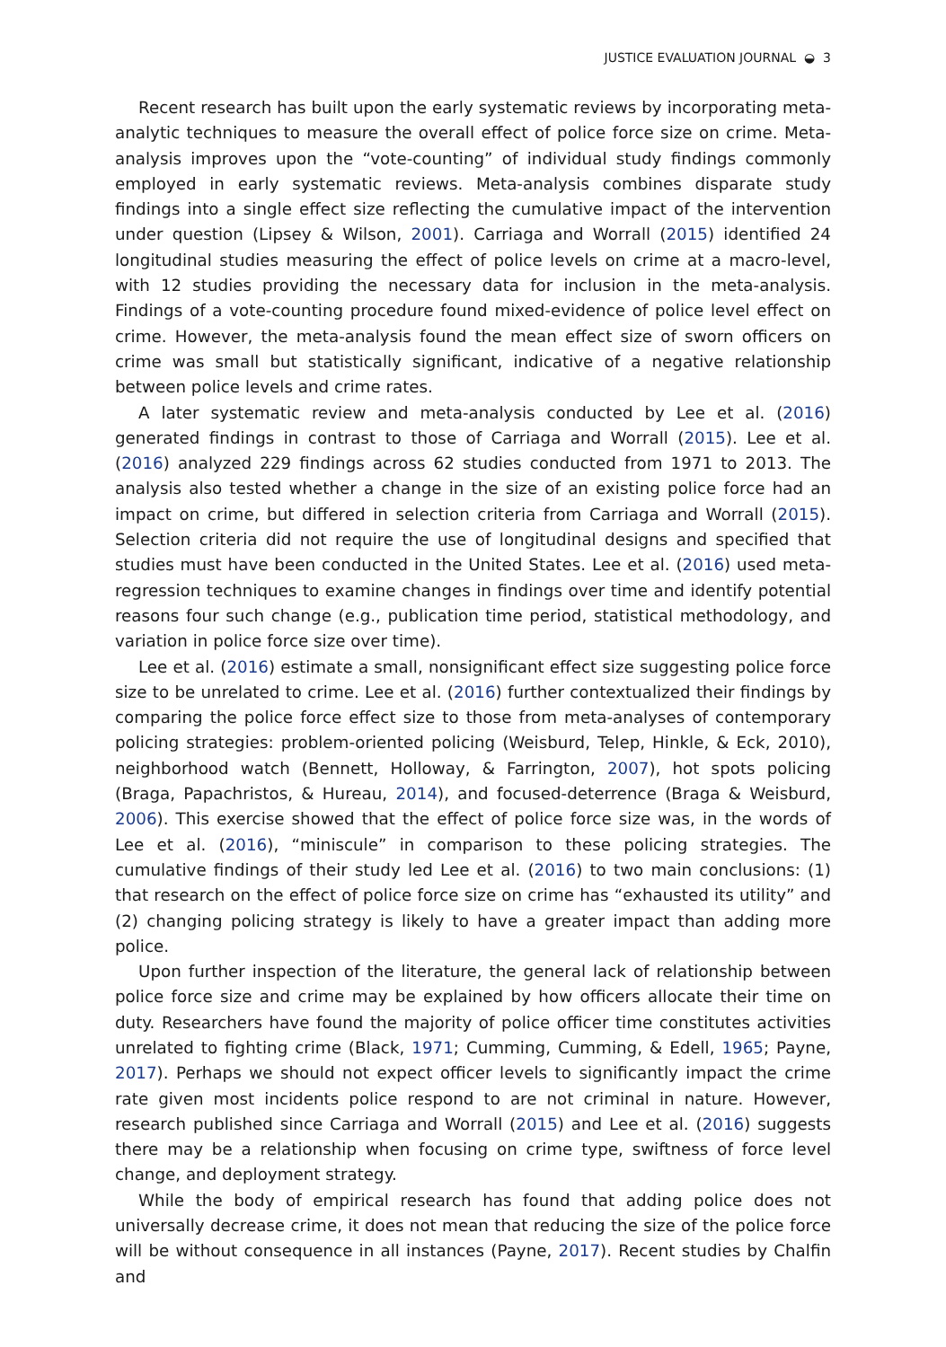JUSTICE EVALUATION JOURNAL ◒ 3
Recent research has built upon the early systematic reviews by incorporating meta-analytic techniques to measure the overall effect of police force size on crime. Meta-analysis improves upon the “vote-counting” of individual study findings commonly employed in early systematic reviews. Meta-analysis combines disparate study findings into a single effect size reflecting the cumulative impact of the intervention under question (Lipsey & Wilson, 2001). Carriaga and Worrall (2015) identified 24 longitudinal studies measuring the effect of police levels on crime at a macro-level, with 12 studies providing the necessary data for inclusion in the meta-analysis. Findings of a vote-counting procedure found mixed-evidence of police level effect on crime. However, the meta-analysis found the mean effect size of sworn officers on crime was small but statistically significant, indicative of a negative relationship between police levels and crime rates.
A later systematic review and meta-analysis conducted by Lee et al. (2016) generated findings in contrast to those of Carriaga and Worrall (2015). Lee et al. (2016) analyzed 229 findings across 62 studies conducted from 1971 to 2013. The analysis also tested whether a change in the size of an existing police force had an impact on crime, but differed in selection criteria from Carriaga and Worrall (2015). Selection criteria did not require the use of longitudinal designs and specified that studies must have been conducted in the United States. Lee et al. (2016) used meta-regression techniques to examine changes in findings over time and identify potential reasons four such change (e.g., publication time period, statistical methodology, and variation in police force size over time).
Lee et al. (2016) estimate a small, nonsignificant effect size suggesting police force size to be unrelated to crime. Lee et al. (2016) further contextualized their findings by comparing the police force effect size to those from meta-analyses of contemporary policing strategies: problem-oriented policing (Weisburd, Telep, Hinkle, & Eck, 2010), neighborhood watch (Bennett, Holloway, & Farrington, 2007), hot spots policing (Braga, Papachristos, & Hureau, 2014), and focused-deterrence (Braga & Weisburd, 2006). This exercise showed that the effect of police force size was, in the words of Lee et al. (2016), “miniscule” in comparison to these policing strategies. The cumulative findings of their study led Lee et al. (2016) to two main conclusions: (1) that research on the effect of police force size on crime has “exhausted its utility” and (2) changing policing strategy is likely to have a greater impact than adding more police.
Upon further inspection of the literature, the general lack of relationship between police force size and crime may be explained by how officers allocate their time on duty. Researchers have found the majority of police officer time constitutes activities unrelated to fighting crime (Black, 1971; Cumming, Cumming, & Edell, 1965; Payne, 2017). Perhaps we should not expect officer levels to significantly impact the crime rate given most incidents police respond to are not criminal in nature. However, research published since Carriaga and Worrall (2015) and Lee et al. (2016) suggests there may be a relationship when focusing on crime type, swiftness of force level change, and deployment strategy.
While the body of empirical research has found that adding police does not universally decrease crime, it does not mean that reducing the size of the police force will be without consequence in all instances (Payne, 2017). Recent studies by Chalfin and